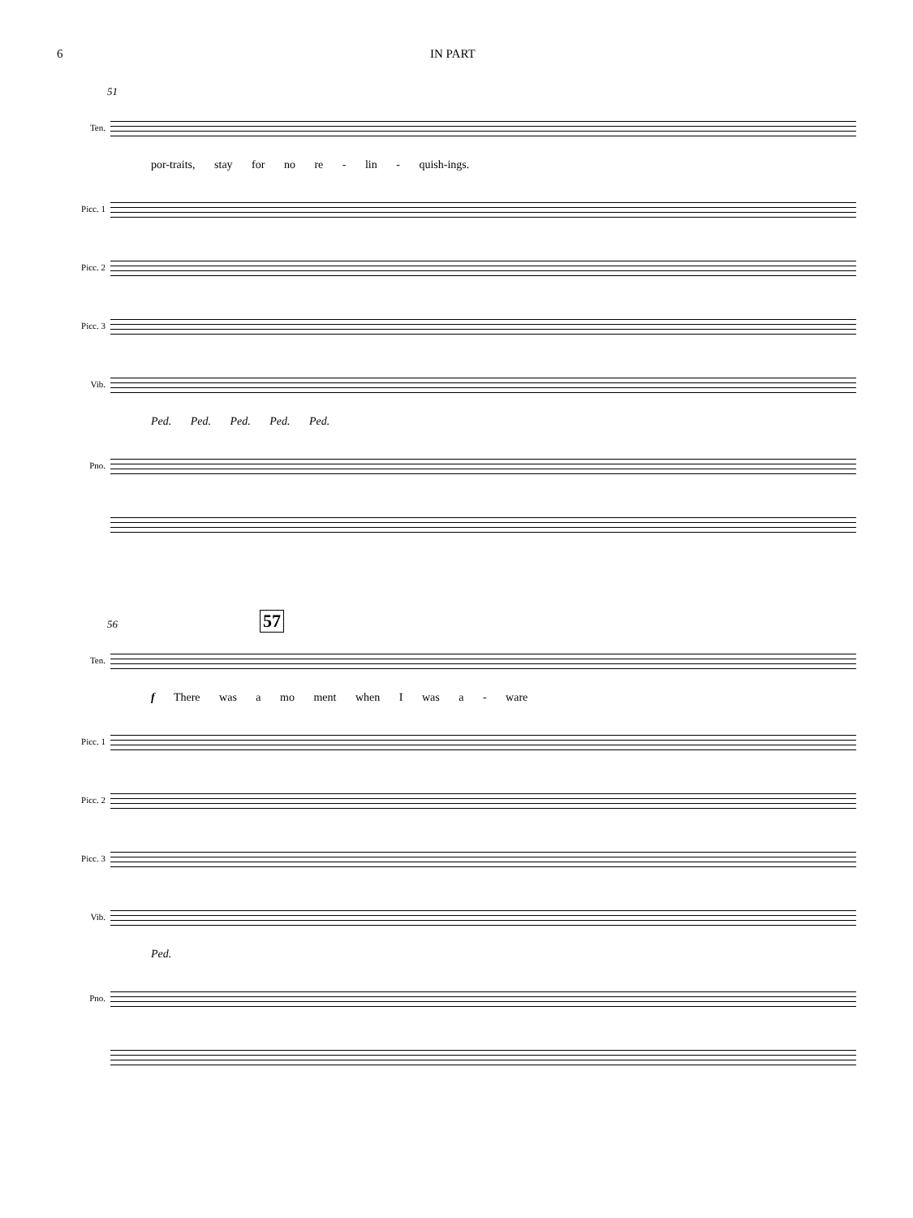6 IN PART
51
Ten.
por-traits, stay for no re - lin - quish-ings.
Picc. 1
Picc. 2
Picc. 3
Vib.
Ped. Ped. Ped. Ped. Ped.
Pno.
56
57
Ten.
f There was a mo ment when I was a - ware
Picc. 1
Picc. 2
Picc. 3
Vib.
Ped.
Pno.